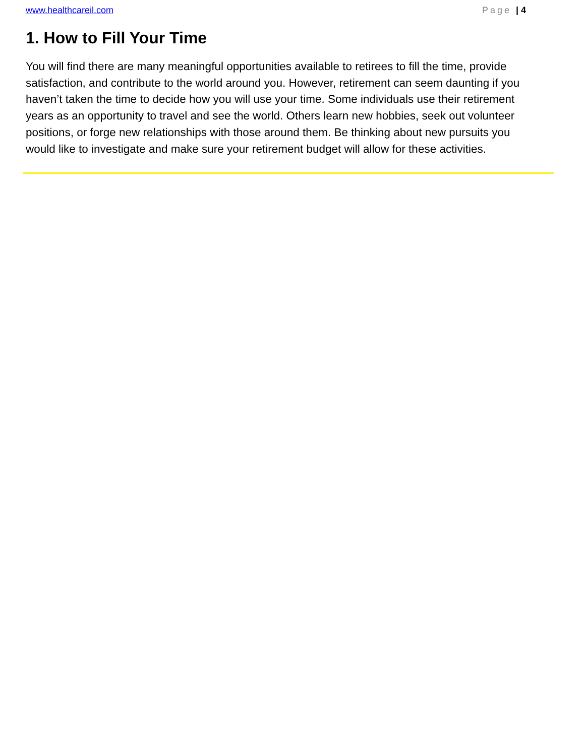www.healthcareil.com Page | 4
1. How to Fill Your Time
You will find there are many meaningful opportunities available to retirees to fill the time, provide satisfaction, and contribute to the world around you. However, retirement can seem daunting if you haven’t taken the time to decide how you will use your time. Some individuals use their retirement years as an opportunity to travel and see the world. Others learn new hobbies, seek out volunteer positions, or forge new relationships with those around them. Be thinking about new pursuits you would like to investigate and make sure your retirement budget will allow for these activities.